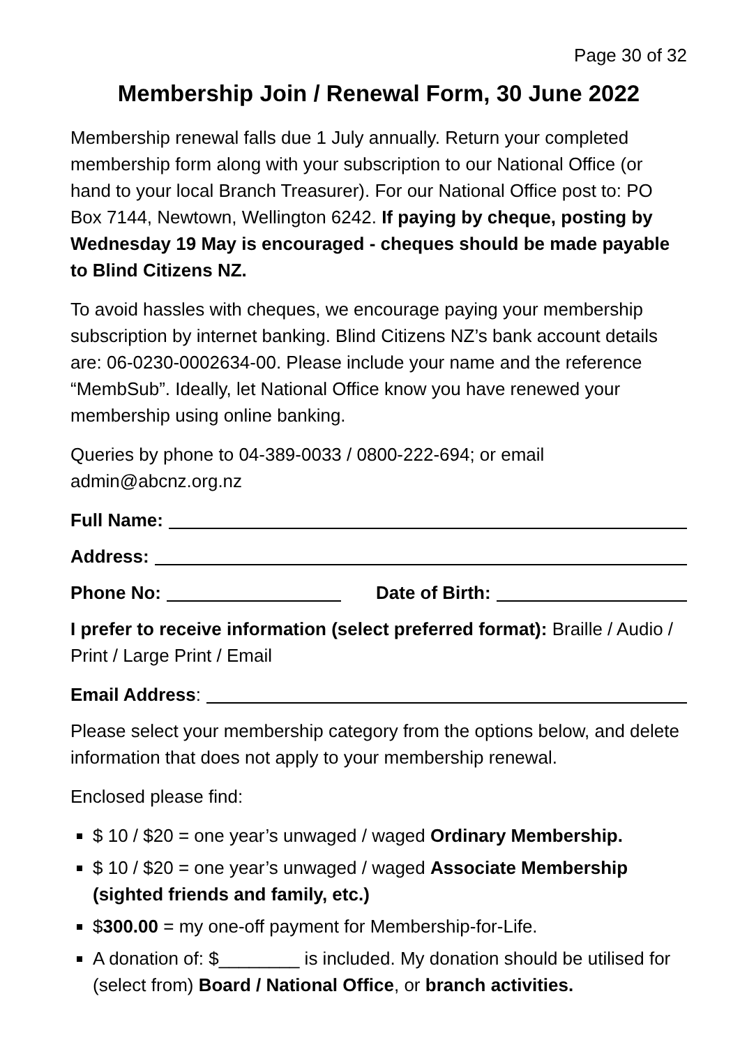Page 30 of 32
Membership Join / Renewal Form, 30 June 2022
Membership renewal falls due 1 July annually. Return your completed membership form along with your subscription to our National Office (or hand to your local Branch Treasurer). For our National Office post to: PO Box 7144, Newtown, Wellington 6242. If paying by cheque, posting by Wednesday 19 May is encouraged - cheques should be made payable to Blind Citizens NZ.
To avoid hassles with cheques, we encourage paying your membership subscription by internet banking. Blind Citizens NZ’s bank account details are: 06-0230-0002634-00. Please include your name and the reference “MembSub”. Ideally, let National Office know you have renewed your membership using online banking.
Queries by phone to 04-389-0033 / 0800-222-694; or email admin@abcnz.org.nz
Full Name:
Address:
Phone No: Date of Birth:
I prefer to receive information (select preferred format): Braille / Audio / Print / Large Print / Email
Email Address:
Please select your membership category from the options below, and delete information that does not apply to your membership renewal.
Enclosed please find:
$ 10 / $20 = one year’s unwaged / waged Ordinary Membership.
$ 10 / $20 = one year’s unwaged / waged Associate Membership (sighted friends and family, etc.)
$300.00 = my one-off payment for Membership-for-Life.
A donation of: $________ is included. My donation should be utilised for (select from) Board / National Office, or branch activities.